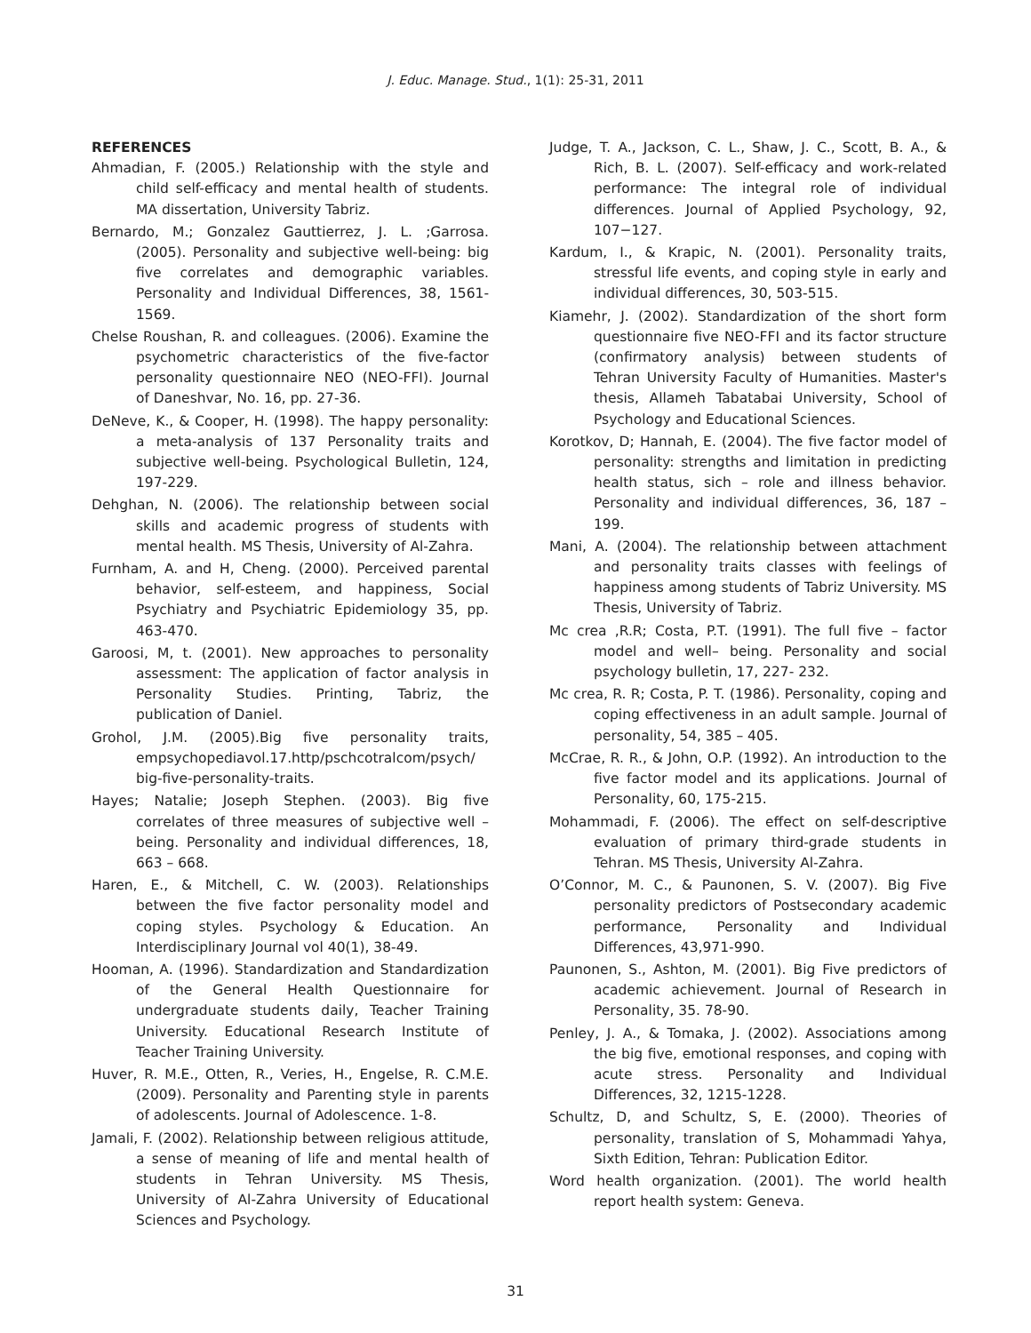J. Educ. Manage. Stud., 1(1): 25-31, 2011
REFERENCES
Ahmadian, F. (2005.) Relationship with the style and child self-efficacy and mental health of students. MA dissertation, University Tabriz.
Bernardo, M.; Gonzalez Gauttierrez, J. L. ;Garrosa. (2005). Personality and subjective well-being: big five correlates and demographic variables. Personality and Individual Differences, 38, 1561-1569.
Chelse Roushan, R. and colleagues. (2006). Examine the psychometric characteristics of the five-factor personality questionnaire NEO (NEO-FFI). Journal of Daneshvar, No. 16, pp. 27-36.
DeNeve, K., & Cooper, H. (1998). The happy personality: a meta-analysis of 137 Personality traits and subjective well-being. Psychological Bulletin, 124, 197-229.
Dehghan, N. (2006). The relationship between social skills and academic progress of students with mental health. MS Thesis, University of Al-Zahra.
Furnham, A. and H, Cheng. (2000). Perceived parental behavior, self-esteem, and happiness, Social Psychiatry and Psychiatric Epidemiology 35, pp. 463-470.
Garoosi, M, t. (2001). New approaches to personality assessment: The application of factor analysis in Personality Studies. Printing, Tabriz, the publication of Daniel.
Grohol, J.M. (2005).Big five personality traits, empsychopediavol.17.http/pschcotralcom/psych/ big-five-personality-traits.
Hayes; Natalie; Joseph Stephen. (2003). Big five correlates of three measures of subjective well – being. Personality and individual differences, 18, 663 – 668.
Haren, E., & Mitchell, C. W. (2003). Relationships between the five factor personality model and coping styles. Psychology & Education. An Interdisciplinary Journal vol 40(1), 38-49.
Hooman, A. (1996). Standardization and Standardization of the General Health Questionnaire for undergraduate students daily, Teacher Training University. Educational Research Institute of Teacher Training University.
Huver, R. M.E., Otten, R., Veries, H., Engelse, R. C.M.E. (2009). Personality and Parenting style in parents of adolescents. Journal of Adolescence. 1-8.
Jamali, F. (2002). Relationship between religious attitude, a sense of meaning of life and mental health of students in Tehran University. MS Thesis, University of Al-Zahra University of Educational Sciences and Psychology.
Judge, T. A., Jackson, C. L., Shaw, J. C., Scott, B. A., & Rich, B. L. (2007). Self-efficacy and work-related performance: The integral role of individual differences. Journal of Applied Psychology, 92, 107−127.
Kardum, I., & Krapic, N. (2001). Personality traits, stressful life events, and coping style in early and individual differences, 30, 503-515.
Kiamehr, J. (2002). Standardization of the short form questionnaire five NEO-FFI and its factor structure (confirmatory analysis) between students of Tehran University Faculty of Humanities. Master's thesis, Allameh Tabatabai University, School of Psychology and Educational Sciences.
Korotkov, D; Hannah, E. (2004). The five factor model of personality: strengths and limitation in predicting health status, sich – role and illness behavior. Personality and individual differences, 36, 187 – 199.
Mani, A. (2004). The relationship between attachment and personality traits classes with feelings of happiness among students of Tabriz University. MS Thesis, University of Tabriz.
Mc crea ,R.R; Costa, P.T. (1991). The full five – factor model and well– being. Personality and social psychology bulletin, 17, 227- 232.
Mc crea, R. R; Costa, P. T. (1986). Personality, coping and coping effectiveness in an adult sample. Journal of personality, 54, 385 – 405.
McCrae, R. R., & John, O.P. (1992). An introduction to the five factor model and its applications. Journal of Personality, 60, 175-215.
Mohammadi, F. (2006). The effect on self-descriptive evaluation of primary third-grade students in Tehran. MS Thesis, University Al-Zahra.
O’Connor, M. C., & Paunonen, S. V. (2007). Big Five personality predictors of Postsecondary academic performance, Personality and Individual Differences, 43,971-990.
Paunonen, S., Ashton, M. (2001). Big Five predictors of academic achievement. Journal of Research in Personality, 35. 78-90.
Penley, J. A., & Tomaka, J. (2002). Associations among the big five, emotional responses, and coping with acute stress. Personality and Individual Differences, 32, 1215-1228.
Schultz, D, and Schultz, S, E. (2000). Theories of personality, translation of S, Mohammadi Yahya, Sixth Edition, Tehran: Publication Editor.
Word health organization. (2001). The world health report health system: Geneva.
31